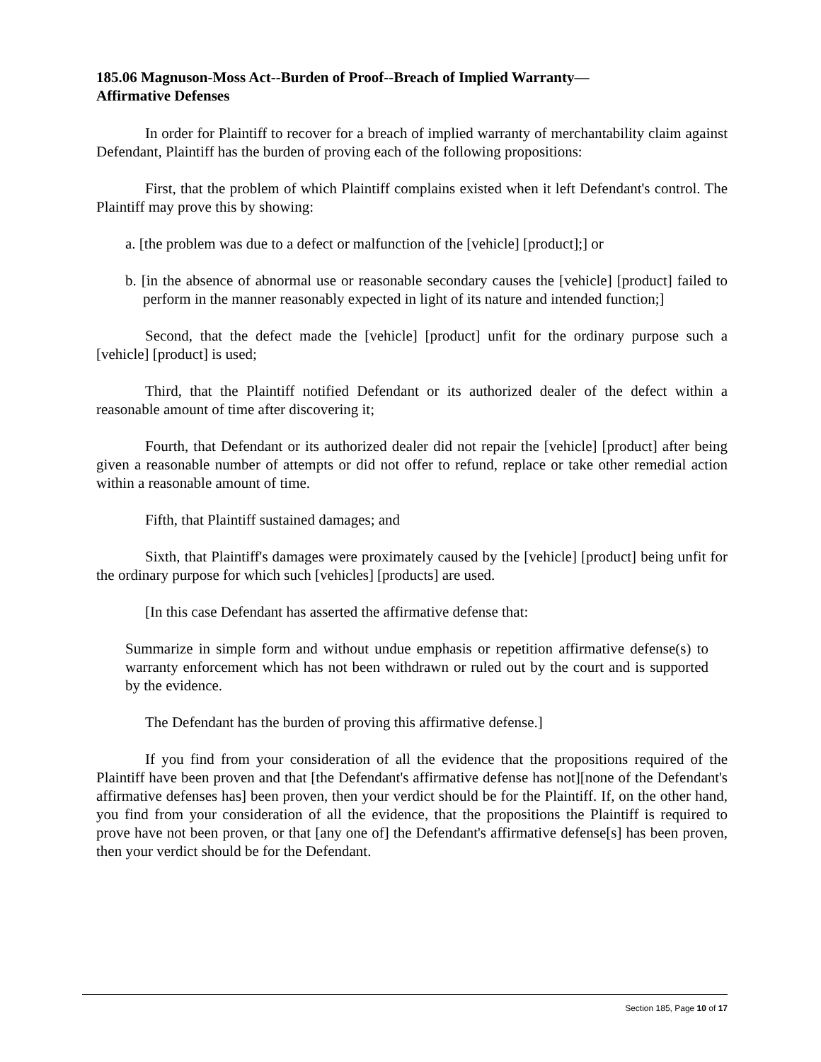185.06 Magnuson-Moss Act--Burden of Proof--Breach of Implied Warranty—
Affirmative Defenses
In order for Plaintiff to recover for a breach of implied warranty of merchantability claim against Defendant, Plaintiff has the burden of proving each of the following propositions:
First, that the problem of which Plaintiff complains existed when it left Defendant's control. The Plaintiff may prove this by showing:
a. [the problem was due to a defect or malfunction of the [vehicle] [product];] or
b. [in the absence of abnormal use or reasonable secondary causes the [vehicle] [product] failed to perform in the manner reasonably expected in light of its nature and intended function;]
Second, that the defect made the [vehicle] [product] unfit for the ordinary purpose such a [vehicle] [product] is used;
Third, that the Plaintiff notified Defendant or its authorized dealer of the defect within a reasonable amount of time after discovering it;
Fourth, that Defendant or its authorized dealer did not repair the [vehicle] [product] after being given a reasonable number of attempts or did not offer to refund, replace or take other remedial action within a reasonable amount of time.
Fifth, that Plaintiff sustained damages; and
Sixth, that Plaintiff's damages were proximately caused by the [vehicle] [product] being unfit for the ordinary purpose for which such [vehicles] [products] are used.
[In this case Defendant has asserted the affirmative defense that:
Summarize in simple form and without undue emphasis or repetition affirmative defense(s) to warranty enforcement which has not been withdrawn or ruled out by the court and is supported by the evidence.
The Defendant has the burden of proving this affirmative defense.]
If you find from your consideration of all the evidence that the propositions required of the Plaintiff have been proven and that [the Defendant's affirmative defense has not][none of the Defendant's affirmative defenses has] been proven, then your verdict should be for the Plaintiff. If, on the other hand, you find from your consideration of all the evidence, that the propositions the Plaintiff is required to prove have not been proven, or that [any one of] the Defendant's affirmative defense[s] has been proven, then your verdict should be for the Defendant.
Section 185, Page 10 of 17